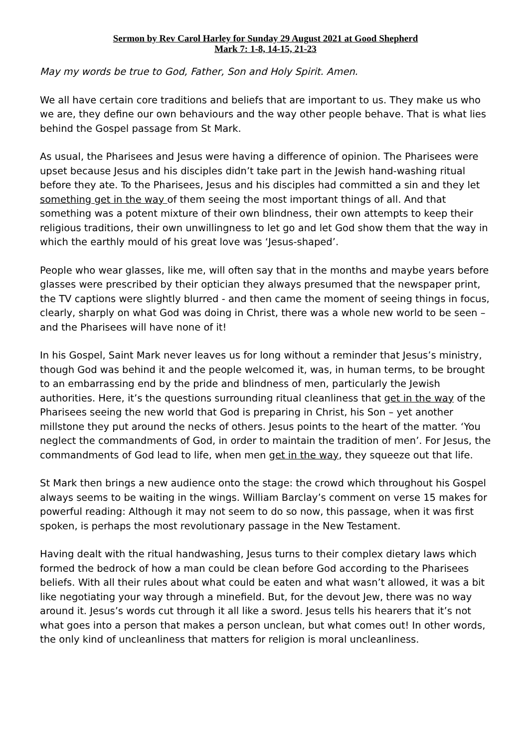Sermon by Rev Carol Harley for Sunday 29 August 2021 at Good Shepherd
Mark 7: 1-8, 14-15, 21-23
May my words be true to God, Father, Son and Holy Spirit. Amen.
We all have certain core traditions and beliefs that are important to us. They make us who we are, they define our own behaviours and the way other people behave. That is what lies behind the Gospel passage from St Mark.
As usual, the Pharisees and Jesus were having a difference of opinion. The Pharisees were upset because Jesus and his disciples didn’t take part in the Jewish hand-washing ritual before they ate. To the Pharisees, Jesus and his disciples had committed a sin and they let something get in the way of them seeing the most important things of all. And that something was a potent mixture of their own blindness, their own attempts to keep their religious traditions, their own unwillingness to let go and let God show them that the way in which the earthly mould of his great love was ‘Jesus-shaped’.
People who wear glasses, like me, will often say that in the months and maybe years before glasses were prescribed by their optician they always presumed that the newspaper print, the TV captions were slightly blurred - and then came the moment of seeing things in focus, clearly, sharply on what God was doing in Christ, there was a whole new world to be seen – and the Pharisees will have none of it!
In his Gospel, Saint Mark never leaves us for long without a reminder that Jesus’s ministry, though God was behind it and the people welcomed it, was, in human terms, to be brought to an embarrassing end by the pride and blindness of men, particularly the Jewish authorities. Here, it’s the questions surrounding ritual cleanliness that get in the way of the Pharisees seeing the new world that God is preparing in Christ, his Son – yet another millstone they put around the necks of others. Jesus points to the heart of the matter. ‘You neglect the commandments of God, in order to maintain the tradition of men’. For Jesus, the commandments of God lead to life, when men get in the way, they squeeze out that life.
St Mark then brings a new audience onto the stage: the crowd which throughout his Gospel always seems to be waiting in the wings. William Barclay’s comment on verse 15 makes for powerful reading: Although it may not seem to do so now, this passage, when it was first spoken, is perhaps the most revolutionary passage in the New Testament.
Having dealt with the ritual handwashing, Jesus turns to their complex dietary laws which formed the bedrock of how a man could be clean before God according to the Pharisees beliefs. With all their rules about what could be eaten and what wasn’t allowed, it was a bit like negotiating your way through a minefield. But, for the devout Jew, there was no way around it. Jesus’s words cut through it all like a sword. Jesus tells his hearers that it’s not what goes into a person that makes a person unclean, but what comes out! In other words, the only kind of uncleanliness that matters for religion is moral uncleanliness.